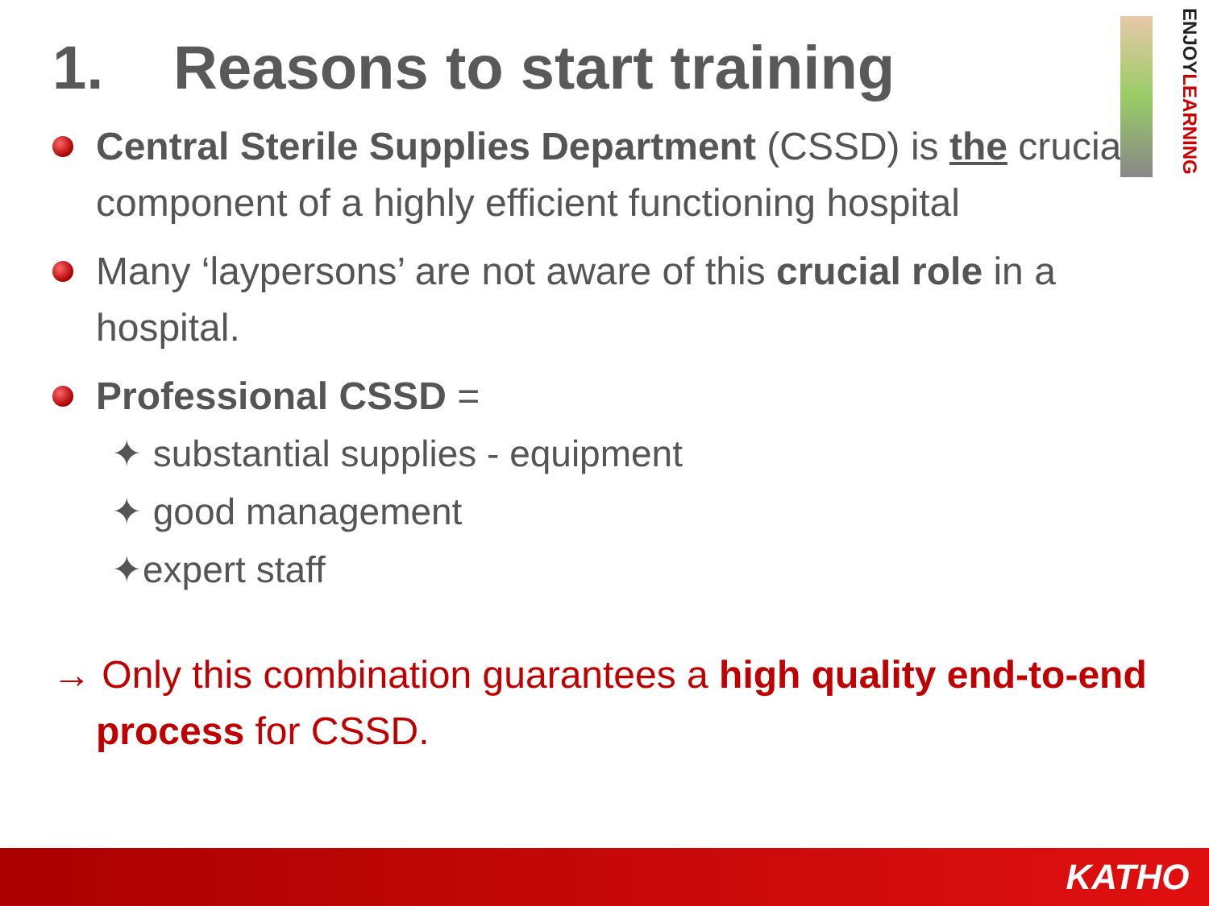ENJOYLEARNING
1. Reasons to start training
Central Sterile Supplies Department (CSSD) is the crucial component of a highly efficient functioning hospital
Many ‘laypersons’ are not aware of this crucial role in a hospital.
Professional CSSD =
✦ substantial supplies - equipment
✦ good management
✦expert staff
→ Only this combination guarantees a high quality end-to-end process for CSSD.
KATHO